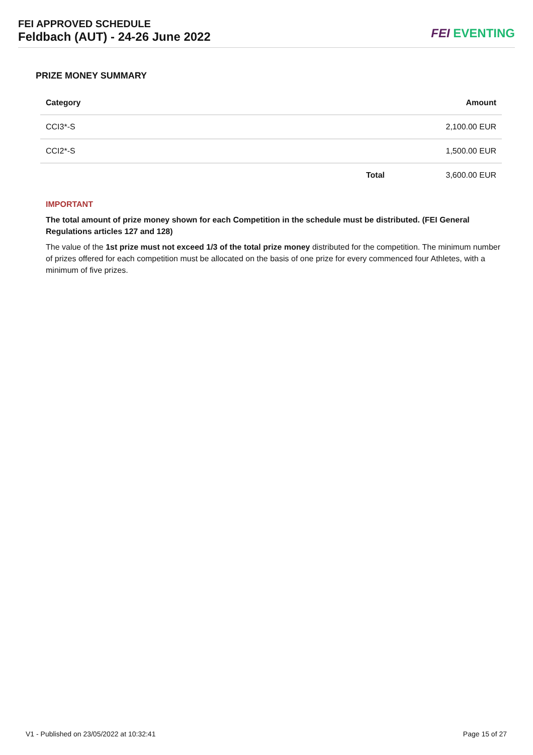FEI APPROVED SCHEDULE
Feldbach (AUT) - 24-26 June 2022
FEI EVENTING
PRIZE MONEY SUMMARY
| Category | | Amount |
| --- | --- | --- |
| CCI3*-S | | 2,100.00 EUR |
| CCI2*-S | | 1,500.00 EUR |
| | Total | 3,600.00 EUR |
IMPORTANT
The total amount of prize money shown for each Competition in the schedule must be distributed. (FEI General Regulations articles 127 and 128)
The value of the 1st prize must not exceed 1/3 of the total prize money distributed for the competition. The minimum number of prizes offered for each competition must be allocated on the basis of one prize for every commenced four Athletes, with a minimum of five prizes.
V1 - Published on 23/05/2022 at 10:32:41 Page 15 of 27